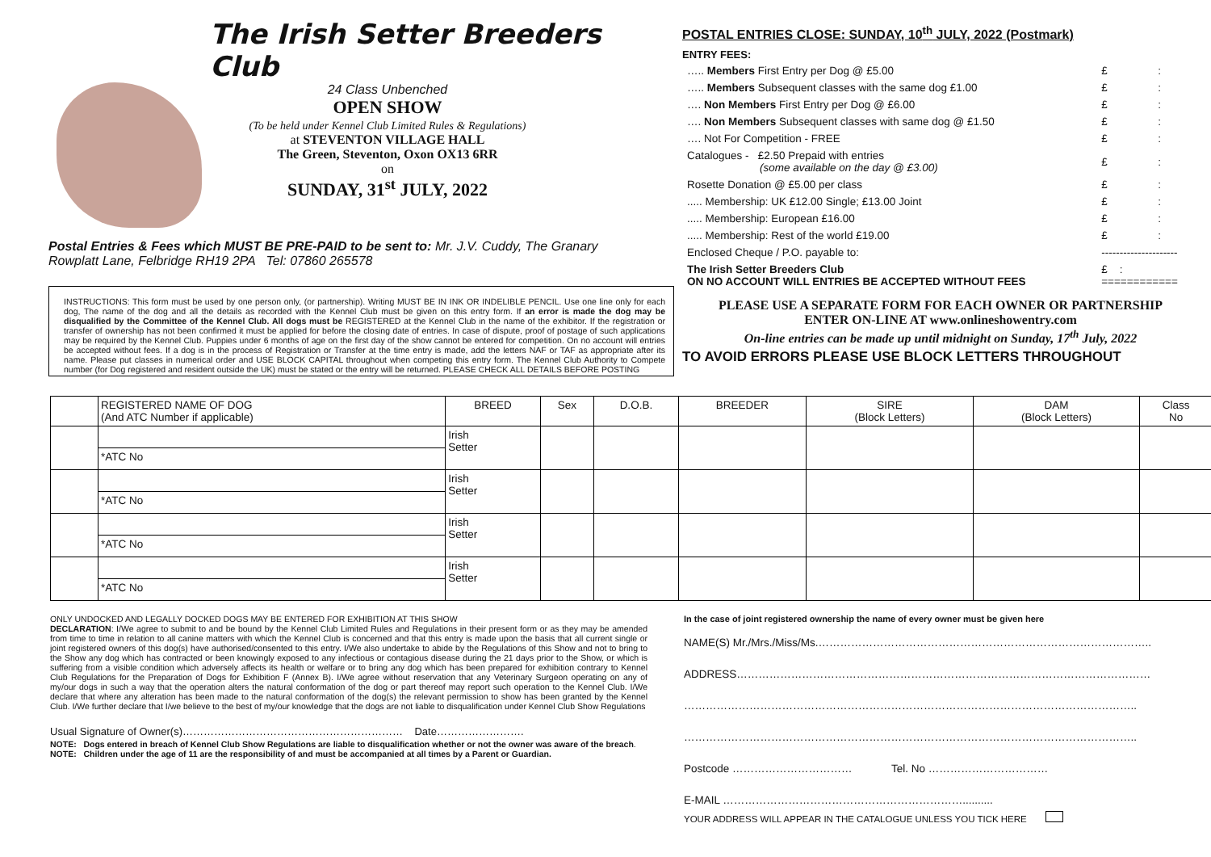The Irish Setter Breeders Club
24 Class Unbenched
OPEN SHOW
(To be held under Kennel Club Limited Rules & Regulations)
at STEVENTON VILLAGE HALL
The Green, Steventon, Oxon OX13 6RR
on
SUNDAY, 31<sup>st</sup> JULY, 2022
Postal Entries & Fees which MUST BE PRE-PAID to be sent to: Mr. J.V. Cuddy, The Granary
Rowplatt Lane, Felbridge RH19 2PA Tel: 07860 265578
INSTRUCTIONS: This form must be used by one person only, (or partnership). Writing MUST BE IN INK OR INDELIBLE PENCIL. Use one line only for each dog, The name of the dog and all the details as recorded with the Kennel Club must be given on this entry form. If an error is made the dog may be disqualified by the Committee of the Kennel Club. All dogs must be REGISTERED at the Kennel Club in the name of the exhibitor. If the registration or transfer of ownership has not been confirmed it must be applied for before the closing date of entries. In case of dispute, proof of postage of such applications may be required by the Kennel Club. Puppies under 6 months of age on the first day of the show cannot be entered for competition. On no account will entries be accepted without fees. If a dog is in the process of Registration or Transfer at the time entry is made, add the letters NAF or TAF as appropriate after its name. Please put classes in numerical order and USE BLOCK CAPITAL throughout when competing this entry form. The Kennel Club Authority to Compete number (for Dog registered and resident outside the UK) must be stated or the entry will be returned. PLEASE CHECK ALL DETAILS BEFORE POSTING
POSTAL ENTRIES CLOSE: SUNDAY, 10<sup>th</sup> JULY, 2022 (Postmark)
ENTRY FEES:
| ….. Members First Entry per Dog @ £5.00 | £ | : |
| ….. Members Subsequent classes with the same dog £1.00 | £ | : |
| …. Non Members First Entry per Dog @ £6.00 | £ | : |
| …. Non Members Subsequent classes with same dog @ £1.50 | £ | : |
| …. Not For Competition - FREE | £ | : |
| Catalogues - £2.50 Prepaid with entries (some available on the day @ £3.00) | £ | : |
| Rosette Donation @ £5.00 per class | £ | : |
| ..... Membership: UK £12.00 Single; £13.00 Joint | £ | : |
| ..... Membership: European £16.00 | £ | : |
| ..... Membership: Rest of the world £19.00 | £ | : |
| Enclosed Cheque / P.O. payable to: | --------------------- | |
| The Irish Setter Breeders Club ON NO ACCOUNT WILL ENTRIES BE ACCEPTED WITHOUT FEES | £ : ============ | |
PLEASE USE A SEPARATE FORM FOR EACH OWNER OR PARTNERSHIP
ENTER ON-LINE AT www.onlineshowentry.com
On-line entries can be made up until midnight on Sunday, 17<sup>th</sup> July, 2022
TO AVOID ERRORS PLEASE USE BLOCK LETTERS THROUGHOUT
| | REGISTERED NAME OF DOG (And ATC Number if applicable) | BREED | Sex | D.O.B. | BREEDER | SIRE (Block Letters) | DAM (Block Letters) | Class No |
| --- | --- | --- | --- | --- | --- | --- | --- | --- |
| | | Irish Setter | | | | | | |
| | *ATC No | | | | | | | |
| | | Irish Setter | | | | | | |
| | *ATC No | | | | | | | |
| | | Irish Setter | | | | | | |
| | *ATC No | | | | | | | |
| | | Irish Setter | | | | | | |
| | *ATC No | | | | | | | |
ONLY UNDOCKED AND LEGALLY DOCKED DOGS MAY BE ENTERED FOR EXHIBITION AT THIS SHOW
DECLARATION: I/We agree to submit to and be bound by the Kennel Club Limited Rules and Regulations in their present form or as they may be amended from time to time in relation to all canine matters with which the Kennel Club is concerned and that this entry is made upon the basis that all current single or joint registered owners of this dog(s) have authorised/consented to this entry. I/We also undertake to abide by the Regulations of this Show and not to bring to the Show any dog which has contracted or been knowingly exposed to any infectious or contagious disease during the 21 days prior to the Show, or which is suffering from a visible condition which adversely affects its health or welfare or to bring any dog which has been prepared for exhibition contrary to Kennel Club Regulations for the Preparation of Dogs for Exhibition F (Annex B). I/We agree without reservation that any Veterinary Surgeon operating on any of my/our dogs in such a way that the operation alters the natural conformation of the dog or part thereof may report such operation to the Kennel Club. I/We declare that where any alteration has been made to the natural conformation of the dog(s) the relevant permission to show has been granted by the Kennel Club. I/We further declare that I/we believe to the best of my/our knowledge that the dogs are not liable to disqualification under Kennel Club Show Regulations
Usual Signature of Owner(s)……………………………………………………… Date…………………….
NOTE: Dogs entered in breach of Kennel Club Show Regulations are liable to disqualification whether or not the owner was aware of the breach.
NOTE: Children under the age of 11 are the responsibility of and must be accompanied at all times by a Parent or Guardian.
In the case of joint registered ownership the name of every owner must be given here
NAME(S) Mr./Mrs./Miss/Ms.………………………………………………………………………………..
ADDRESS……………………………………………………………………………………………………
……………………………………………………………………………………………………………..
……………………………………………………………………………………………………………..
Postcode …………………………… Tel. No ……………………………
E-MAIL …………………………………………………………..........
YOUR ADDRESS WILL APPEAR IN THE CATALOGUE UNLESS YOU TICK HERE